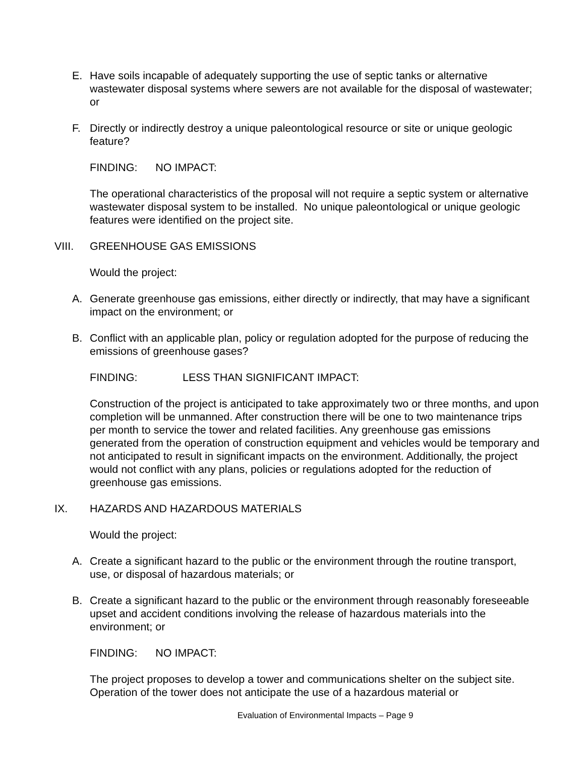E. Have soils incapable of adequately supporting the use of septic tanks or alternative wastewater disposal systems where sewers are not available for the disposal of wastewater; or
F. Directly or indirectly destroy a unique paleontological resource or site or unique geologic feature?
FINDING: NO IMPACT:
The operational characteristics of the proposal will not require a septic system or alternative wastewater disposal system to be installed. No unique paleontological or unique geologic features were identified on the project site.
VIII. GREENHOUSE GAS EMISSIONS
Would the project:
A. Generate greenhouse gas emissions, either directly or indirectly, that may have a significant impact on the environment; or
B. Conflict with an applicable plan, policy or regulation adopted for the purpose of reducing the emissions of greenhouse gases?
FINDING: LESS THAN SIGNIFICANT IMPACT:
Construction of the project is anticipated to take approximately two or three months, and upon completion will be unmanned. After construction there will be one to two maintenance trips per month to service the tower and related facilities. Any greenhouse gas emissions generated from the operation of construction equipment and vehicles would be temporary and not anticipated to result in significant impacts on the environment. Additionally, the project would not conflict with any plans, policies or regulations adopted for the reduction of greenhouse gas emissions.
IX. HAZARDS AND HAZARDOUS MATERIALS
Would the project:
A. Create a significant hazard to the public or the environment through the routine transport, use, or disposal of hazardous materials; or
B. Create a significant hazard to the public or the environment through reasonably foreseeable upset and accident conditions involving the release of hazardous materials into the environment; or
FINDING: NO IMPACT:
The project proposes to develop a tower and communications shelter on the subject site. Operation of the tower does not anticipate the use of a hazardous material or
Evaluation of Environmental Impacts – Page 9